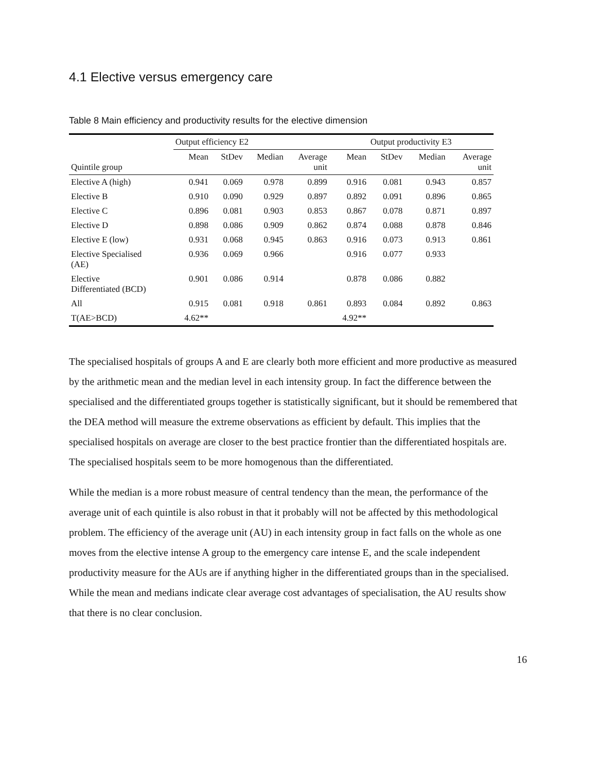4.1 Elective versus emergency care
Table 8 Main efficiency and productivity results for the elective dimension
| | Output efficiency E2 | | | | Output productivity E3 | | | |
| --- | --- | --- | --- | --- | --- | --- | --- | --- |
| Quintile group | Mean | StDev | Median | Average unit | Mean | StDev | Median | Average unit |
| Elective A (high) | 0.941 | 0.069 | 0.978 | 0.899 | 0.916 | 0.081 | 0.943 | 0.857 |
| Elective B | 0.910 | 0.090 | 0.929 | 0.897 | 0.892 | 0.091 | 0.896 | 0.865 |
| Elective C | 0.896 | 0.081 | 0.903 | 0.853 | 0.867 | 0.078 | 0.871 | 0.897 |
| Elective D | 0.898 | 0.086 | 0.909 | 0.862 | 0.874 | 0.088 | 0.878 | 0.846 |
| Elective E (low) | 0.931 | 0.068 | 0.945 | 0.863 | 0.916 | 0.073 | 0.913 | 0.861 |
| Elective Specialised (AE) | 0.936 | 0.069 | 0.966 | | 0.916 | 0.077 | 0.933 | |
| Elective Differentiated (BCD) | 0.901 | 0.086 | 0.914 | | 0.878 | 0.086 | 0.882 | |
| All | 0.915 | 0.081 | 0.918 | 0.861 | 0.893 | 0.084 | 0.892 | 0.863 |
| T(AE>BCD) | 4.62** | | | | 4.92** | | | |
The specialised hospitals of groups A and E are clearly both more efficient and more productive as measured by the arithmetic mean and the median level in each intensity group. In fact the difference between the specialised and the differentiated groups together is statistically significant, but it should be remembered that the DEA method will measure the extreme observations as efficient by default. This implies that the specialised hospitals on average are closer to the best practice frontier than the differentiated hospitals are. The specialised hospitals seem to be more homogenous than the differentiated.
While the median is a more robust measure of central tendency than the mean, the performance of the average unit of each quintile is also robust in that it probably will not be affected by this methodological problem. The efficiency of the average unit (AU) in each intensity group in fact falls on the whole as one moves from the elective intense A group to the emergency care intense E, and the scale independent productivity measure for the AUs are if anything higher in the differentiated groups than in the specialised. While the mean and medians indicate clear average cost advantages of specialisation, the AU results show that there is no clear conclusion.
16